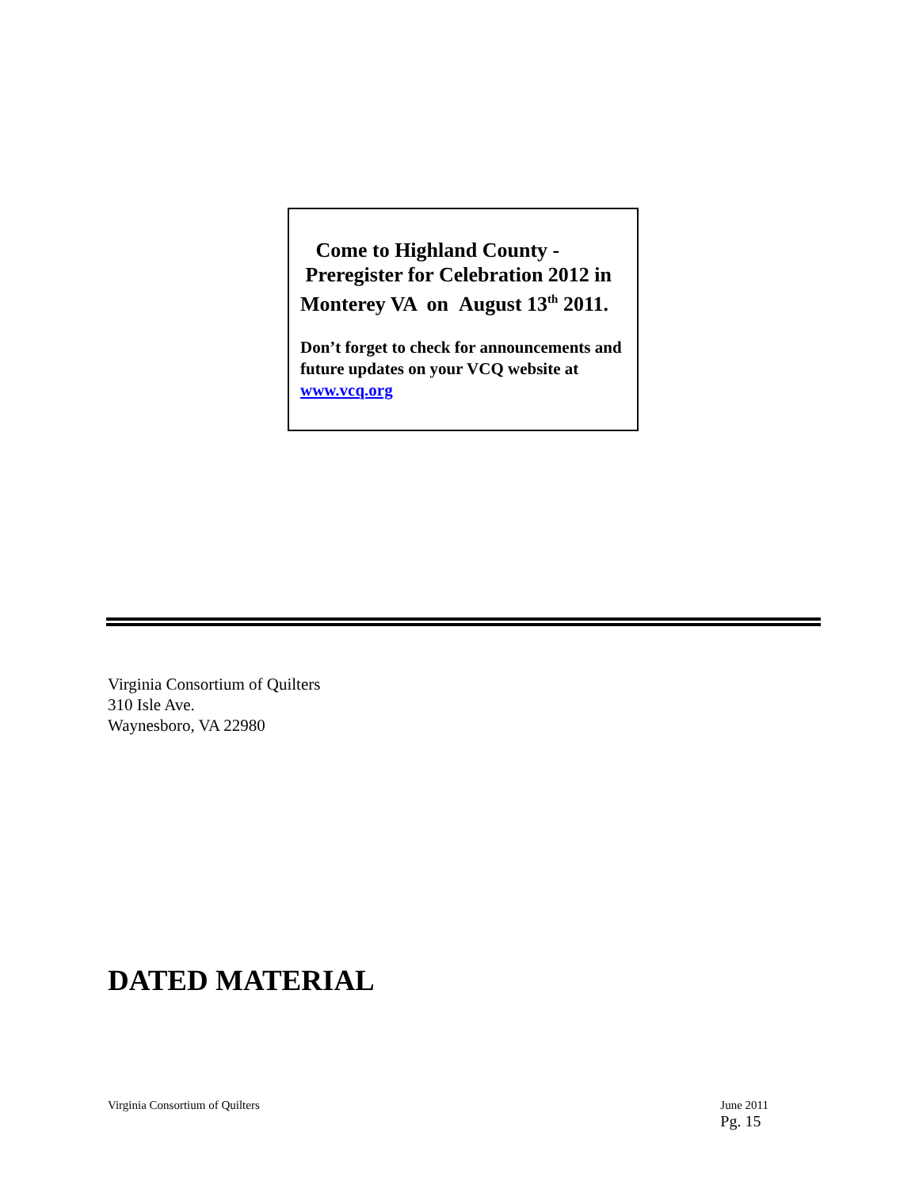Come to Highland County -
Preregister for Celebration 2012 in
Monterey VA on August 13<sup>th</sup> 2011.
Don’t forget to check for announcements and future updates on your VCQ website at www.vcq.org
Virginia Consortium of Quilters
310 Isle Ave.
Waynesboro, VA 22980
DATED MATERIAL
Virginia Consortium of Quilters June 2011
Pg. 15